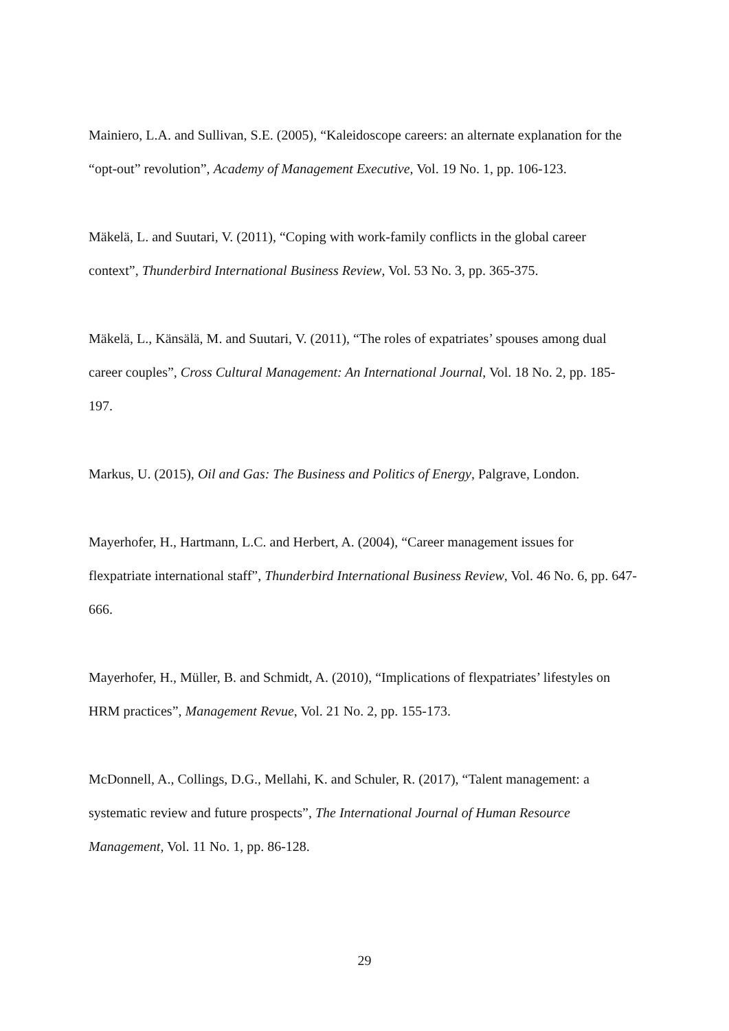Mainiero, L.A. and Sullivan, S.E. (2005), “Kaleidoscope careers: an alternate explanation for the “opt-out” revolution”, Academy of Management Executive, Vol. 19 No. 1, pp. 106-123.
Mäkelä, L. and Suutari, V. (2011), “Coping with work-family conflicts in the global career context”, Thunderbird International Business Review, Vol. 53 No. 3, pp. 365-375.
Mäkelä, L., Känsälä, M. and Suutari, V. (2011), “The roles of expatriates’ spouses among dual career couples”, Cross Cultural Management: An International Journal, Vol. 18 No. 2, pp. 185-197.
Markus, U. (2015), Oil and Gas: The Business and Politics of Energy, Palgrave, London.
Mayerhofer, H., Hartmann, L.C. and Herbert, A. (2004), “Career management issues for flexpatriate international staff”, Thunderbird International Business Review, Vol. 46 No. 6, pp. 647-666.
Mayerhofer, H., Müller, B. and Schmidt, A. (2010), “Implications of flexpatriates’ lifestyles on HRM practices”, Management Revue, Vol. 21 No. 2, pp. 155-173.
McDonnell, A., Collings, D.G., Mellahi, K. and Schuler, R. (2017), “Talent management: a systematic review and future prospects”, The International Journal of Human Resource Management, Vol. 11 No. 1, pp. 86-128.
29